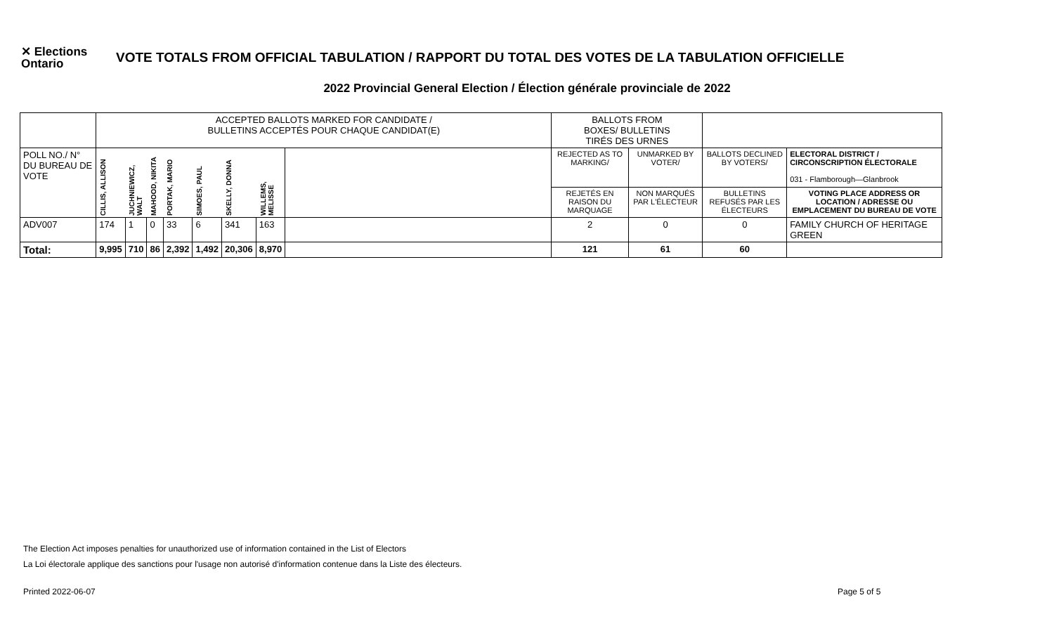✕ Elections
Ontario
VOTE TOTALS FROM OFFICIAL TABULATION / RAPPORT DU TOTAL DES VOTES DE LA TABULATION OFFICIELLE
2022 Provincial General Election / Élection générale provinciale de 2022
| | ACCEPTED BALLOTS MARKED FOR CANDIDATE / BULLETINS ACCEPTÉS POUR CHAQUE CANDIDAT(E) | | | | | | | | BALLOTS FROM BOXES/ BULLETINS TIRÉS DES URNES | | | |
| POLL NO./ N° DU BUREAU DE VOTE | CILLIS, ALLISON | JUCHNIEWICZ, WALT | MAHOOD, NIKITA | PORTAK, MARIO | SIMOES, PAUL | SKELLY, DONNA | WILLEMS, MELISSE | | REJECTED AS TO MARKING/ | UNMARKED BY VOTER/ | BALLOTS DECLINED BY VOTERS/ | ELECTORAL DISTRICT / CIRCONSCRIPTION ÉLECTORALE 031 - Flamborough—Glanbrook |
| | | | | | | | | | REJETÉS EN RAISON DU MARQUAGE | NON MARQUÉS PAR L'ÉLECTEUR | BULLETINS REFUSÉS PAR LES ÉLECTEURS | VOTING PLACE ADDRESS OR LOCATION / ADRESSE OU EMPLACEMENT DU BUREAU DE VOTE |
| ADV007 | 174 | 1 | 0 | 33 | 6 | 341 | 163 | | 2 | 0 | 0 | FAMILY CHURCH OF HERITAGE GREEN |
| Total: | 9,995 | 710 | 86 | 2,392 | 1,492 | 20,306 | 8,970 | | 121 | 61 | 60 | |
The Election Act imposes penalties for unauthorized use of information contained in the List of Electors
La Loi électorale applique des sanctions pour l'usage non autorisé d'information contenue dans la Liste des électeurs.
Printed 2022-06-07 Page 5 of 5